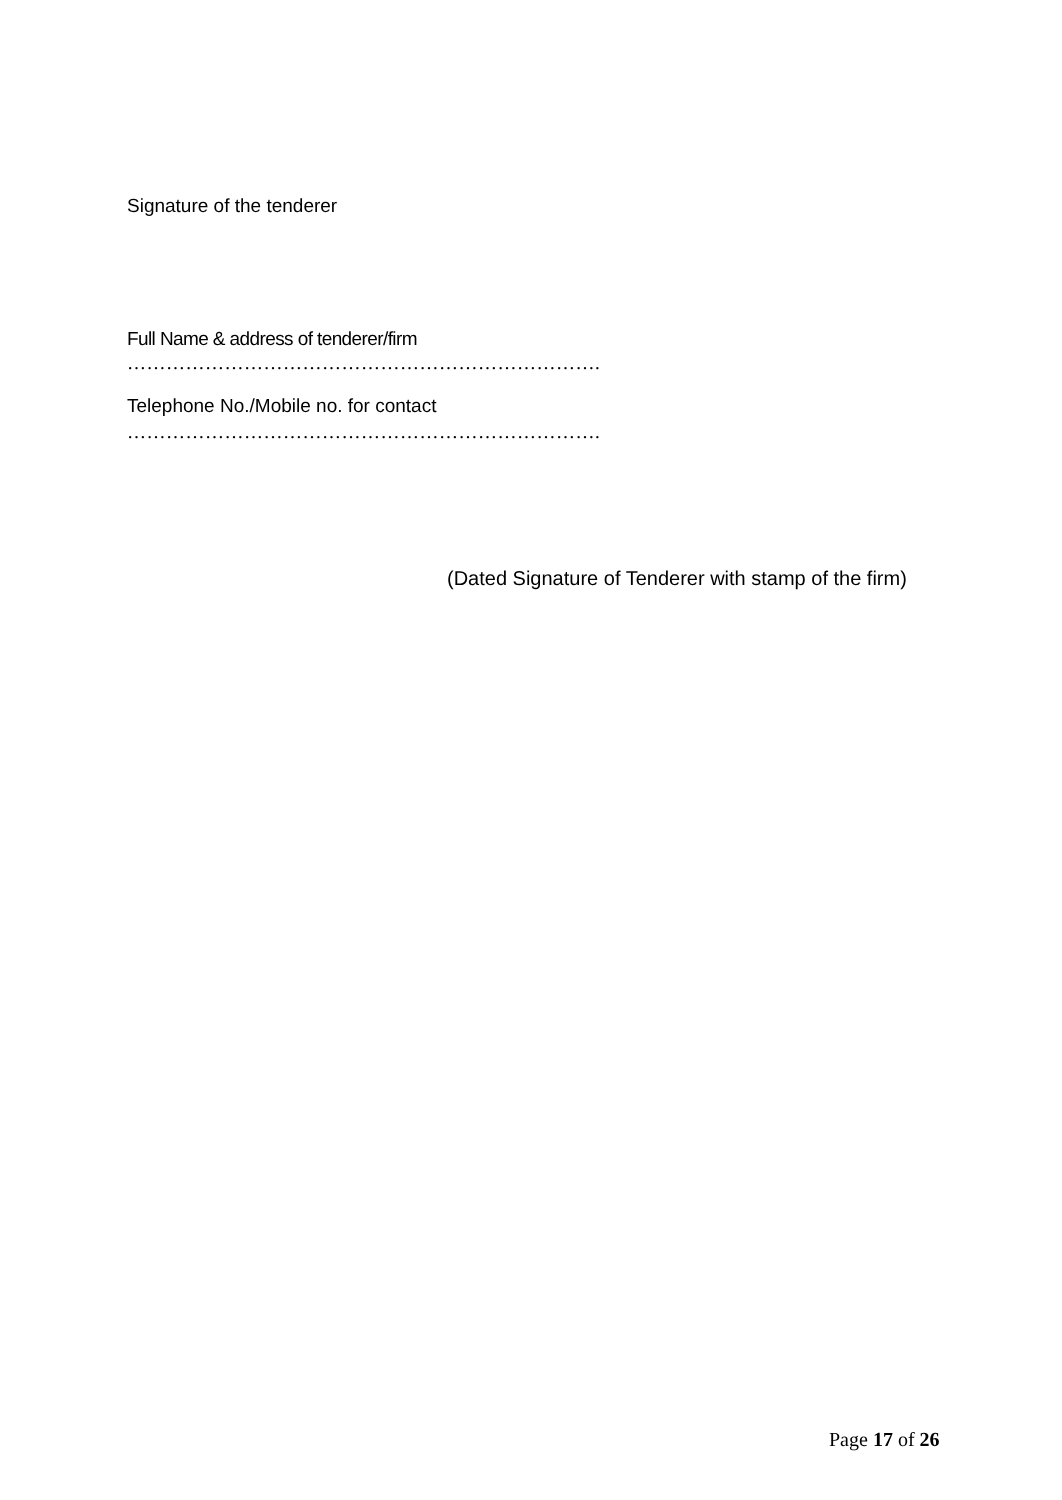Signature of the tenderer
Full Name & address of tenderer/firm
……………………………………………………………….
Telephone No./Mobile no. for contact
……………………………………………………………….
(Dated Signature of Tenderer with stamp of the firm)
Page 17 of 26